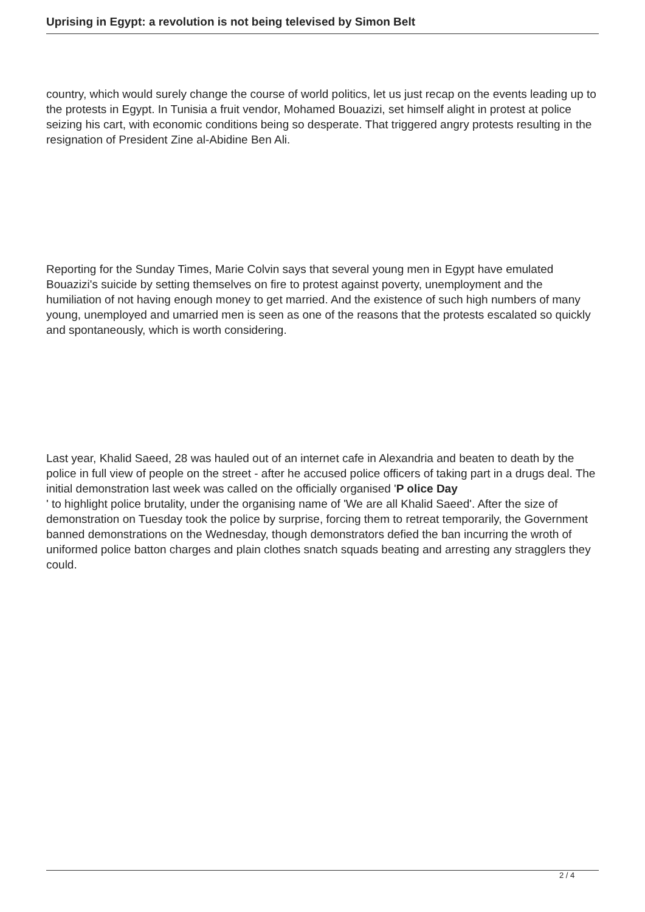Uprising in Egypt: a revolution is not being televised by Simon Belt
country, which would surely change the course of world politics, let us just recap on the events leading up to the protests in Egypt. In Tunisia a fruit vendor, Mohamed Bouazizi, set himself alight in protest at police seizing his cart, with economic conditions being so desperate. That triggered angry protests resulting in the resignation of President Zine al-Abidine Ben Ali.
Reporting for the Sunday Times, Marie Colvin says that several young men in Egypt have emulated Bouazizi's suicide by setting themselves on fire to protest against poverty, unemployment and the humiliation of not having enough money to get married. And the existence of such high numbers of many young, unemployed and umarried men is seen as one of the reasons that the protests escalated so quickly and spontaneously, which is worth considering.
Last year, Khalid Saeed, 28 was hauled out of an internet cafe in Alexandria and beaten to death by the police in full view of people on the street - after he accused police officers of taking part in a drugs deal. The initial demonstration last week was called on the officially organised 'P olice Day
' to highlight police brutality, under the organising name of 'We are all Khalid Saeed'. After the size of demonstration on Tuesday took the police by surprise, forcing them to retreat temporarily, the Government banned demonstrations on the Wednesday, though demonstrators defied the ban incurring the wroth of uniformed police batton charges and plain clothes snatch squads beating and arresting any stragglers they could.
2 / 4